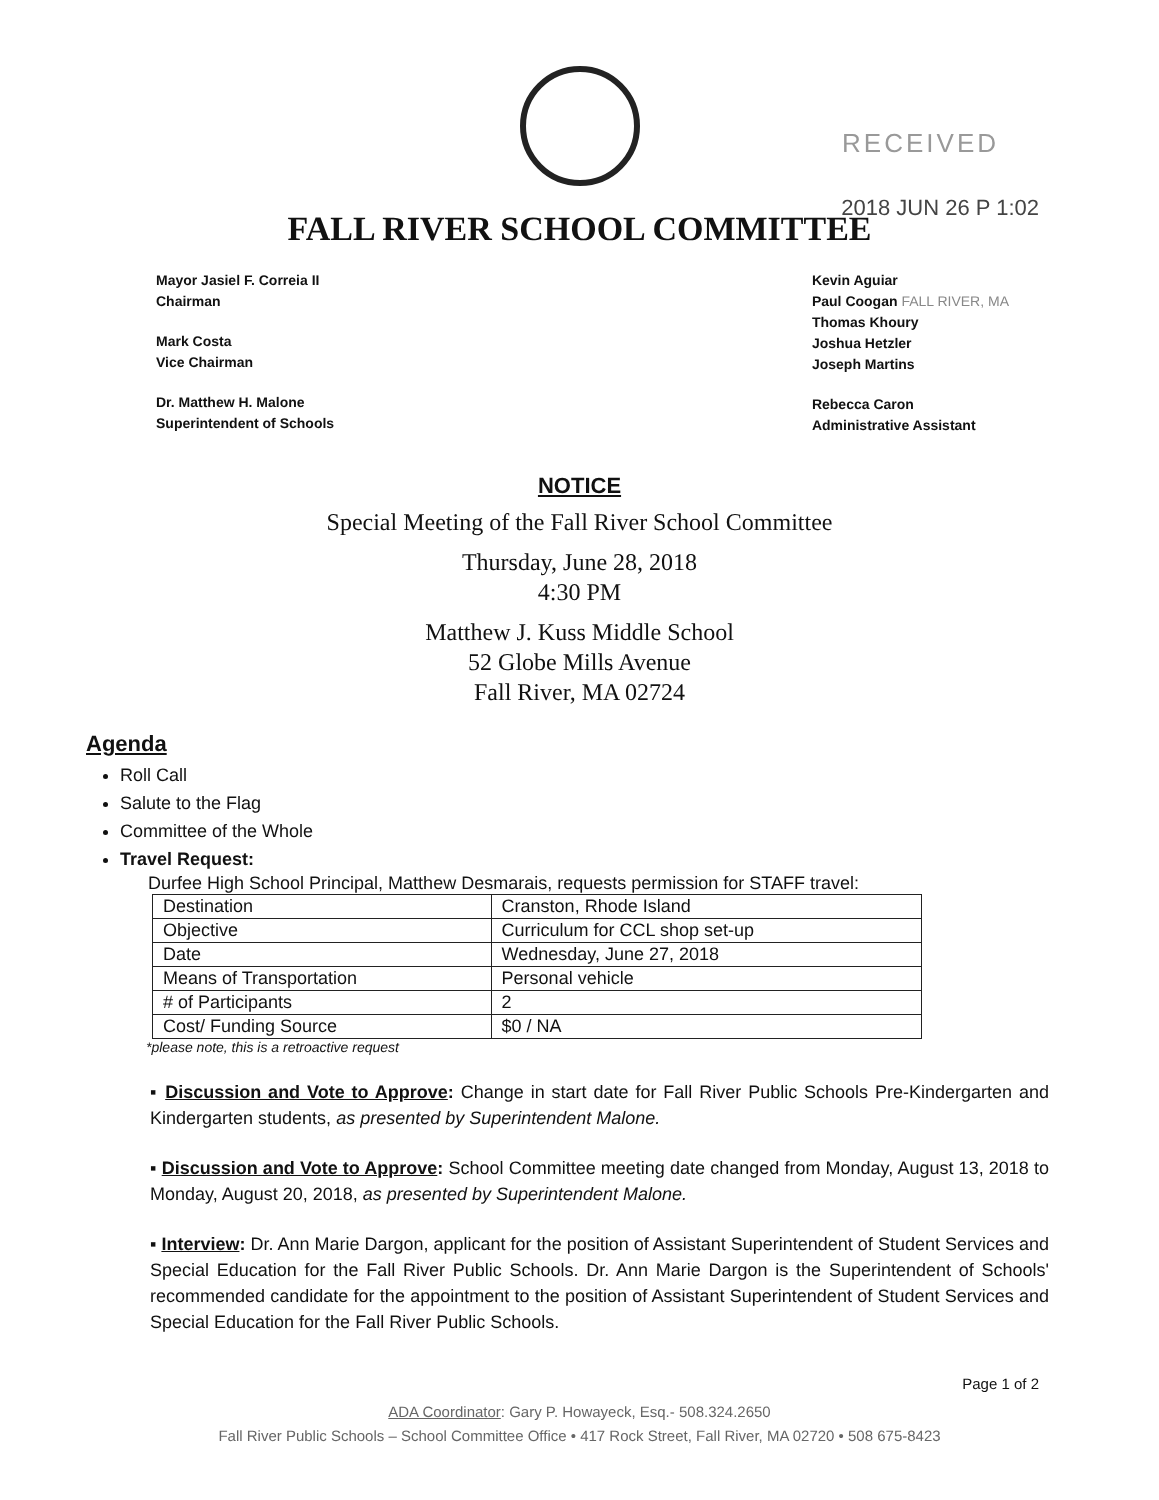RECEIVED
FALL RIVER SCHOOL COMMITTEE
2018 JUN 26 P 1:02
Mayor Jasiel F. Correia II
Chairman
Mark Costa
Vice Chairman
Dr. Matthew H. Malone
Superintendent of Schools
Kevin Aguiar
Paul Coogan FALL RIVER, MA
Thomas Khoury
Joshua Hetzler
Joseph Martins
Rebecca Caron
Administrative Assistant
NOTICE
Special Meeting of the Fall River School Committee
Thursday, June 28, 2018
4:30 PM
Matthew J. Kuss Middle School
52 Globe Mills Avenue
Fall River, MA 02724
Agenda
Roll Call
Salute to the Flag
Committee of the Whole
Travel Request:
Durfee High School Principal, Matthew Desmarais, requests permission for STAFF travel:
| Destination | Cranston, Rhode Island |
| Objective | Curriculum for CCL shop set-up |
| Date | Wednesday, June 27, 2018 |
| Means of Transportation | Personal vehicle |
| # of Participants | 2 |
| Cost/ Funding Source | $0 / NA |
*please note, this is a retroactive request
▪ Discussion and Vote to Approve: Change in start date for Fall River Public Schools Pre-Kindergarten and Kindergarten students, as presented by Superintendent Malone.
▪ Discussion and Vote to Approve: School Committee meeting date changed from Monday, August 13, 2018 to Monday, August 20, 2018, as presented by Superintendent Malone.
▪ Interview: Dr. Ann Marie Dargon, applicant for the position of Assistant Superintendent of Student Services and Special Education for the Fall River Public Schools. Dr. Ann Marie Dargon is the Superintendent of Schools' recommended candidate for the appointment to the position of Assistant Superintendent of Student Services and Special Education for the Fall River Public Schools.
Page 1 of 2
ADA Coordinator: Gary P. Howayeck, Esq.- 508.324.2650
Fall River Public Schools – School Committee Office • 417 Rock Street, Fall River, MA 02720 • 508 675-8423